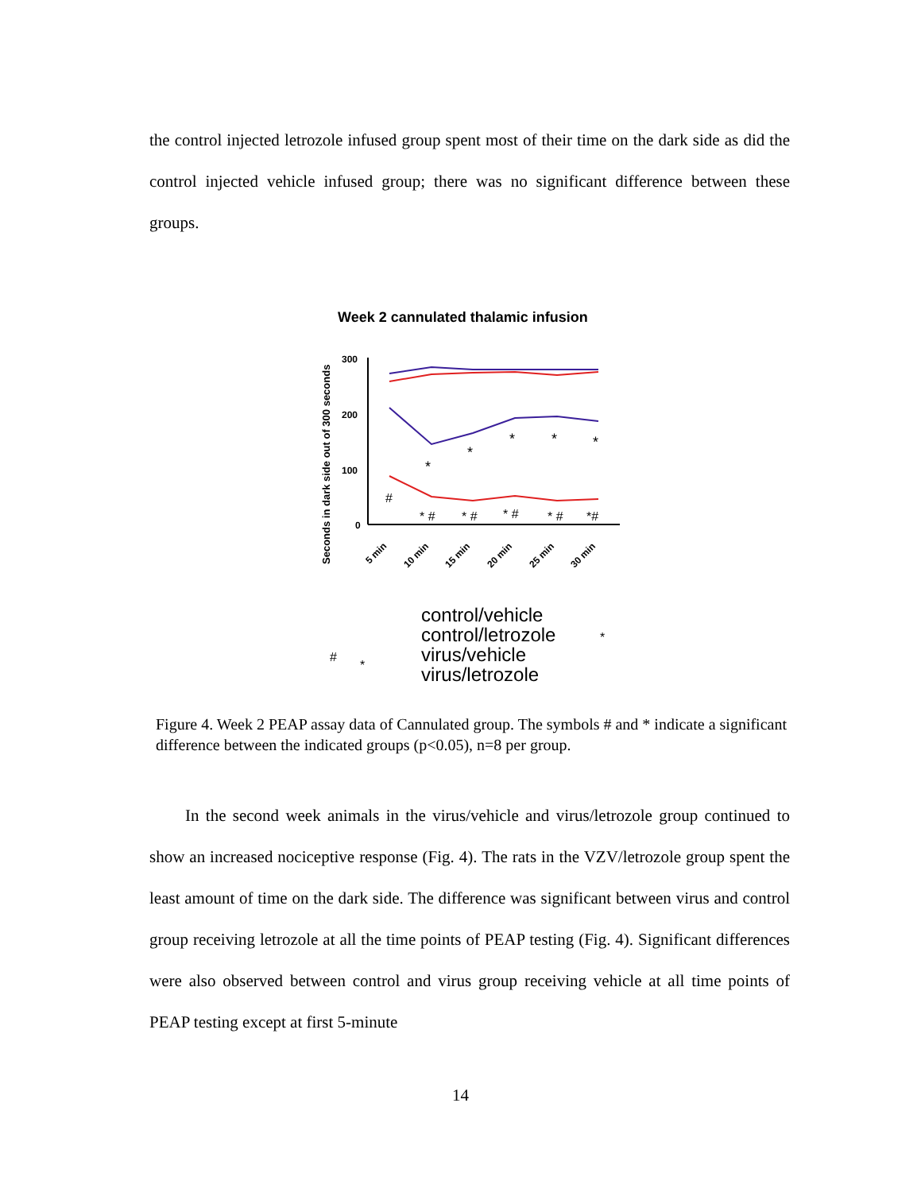the control injected letrozole infused group spent most of their time on the dark side as did the control injected vehicle infused group; there was no significant difference between these groups.
Week 2 cannulated thalamic infusion
Seconds in dark side out of 300 seconds
300
200
100
0
#
*
*
*
*
*
* #
* #
* #
* #
*#
5 min
10 min
15 min
20 min
25 min
30 min
control/vehicle
control/letrozole
virus/vehicle
virus/letrozole
#
*
*
Figure 4. Week 2 PEAP assay data of Cannulated group. The symbols # and * indicate a significant difference between the indicated groups (p<0.05), n=8 per group.
In the second week animals in the virus/vehicle and virus/letrozole group continued to show an increased nociceptive response (Fig. 4). The rats in the VZV/letrozole group spent the least amount of time on the dark side. The difference was significant between virus and control group receiving letrozole at all the time points of PEAP testing (Fig. 4). Significant differences were also observed between control and virus group receiving vehicle at all time points of PEAP testing except at first 5-minute
14